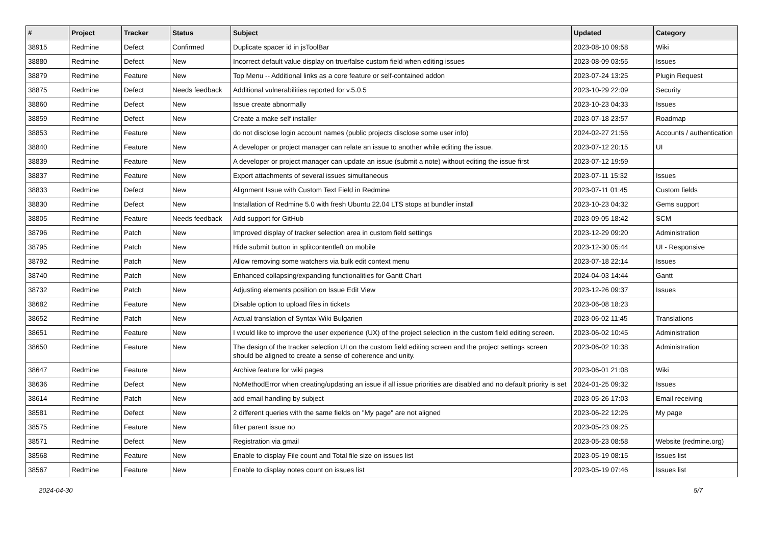| # | Project | Tracker | Status | Subject | Updated | Category |
| --- | --- | --- | --- | --- | --- | --- |
| 38915 | Redmine | Defect | Confirmed | Duplicate spacer id in jsToolBar | 2023-08-10 09:58 | Wiki |
| 38880 | Redmine | Defect | New | Incorrect default value display on true/false custom field when editing issues | 2023-08-09 03:55 | Issues |
| 38879 | Redmine | Feature | New | Top Menu -- Additional links as a core feature or self-contained addon | 2023-07-24 13:25 | Plugin Request |
| 38875 | Redmine | Defect | Needs feedback | Additional vulnerabilities reported for v.5.0.5 | 2023-10-29 22:09 | Security |
| 38860 | Redmine | Defect | New | Issue create abnormally | 2023-10-23 04:33 | Issues |
| 38859 | Redmine | Defect | New | Create a make self installer | 2023-07-18 23:57 | Roadmap |
| 38853 | Redmine | Feature | New | do not disclose login account names (public projects disclose some user info) | 2024-02-27 21:56 | Accounts / authentication |
| 38840 | Redmine | Feature | New | A developer or project manager can relate an issue to another while editing the issue. | 2023-07-12 20:15 | UI |
| 38839 | Redmine | Feature | New | A developer or project manager can update an issue (submit a note) without editing the issue first | 2023-07-12 19:59 | |
| 38837 | Redmine | Feature | New | Export attachments of several issues simultaneous | 2023-07-11 15:32 | Issues |
| 38833 | Redmine | Defect | New | Alignment Issue with Custom Text Field in Redmine | 2023-07-11 01:45 | Custom fields |
| 38830 | Redmine | Defect | New | Installation of Redmine 5.0 with fresh Ubuntu 22.04 LTS stops at bundler install | 2023-10-23 04:32 | Gems support |
| 38805 | Redmine | Feature | Needs feedback | Add support for GitHub | 2023-09-05 18:42 | SCM |
| 38796 | Redmine | Patch | New | Improved display of tracker selection area in custom field settings | 2023-12-29 09:20 | Administration |
| 38795 | Redmine | Patch | New | Hide submit button in splitcontentleft on mobile | 2023-12-30 05:44 | UI - Responsive |
| 38792 | Redmine | Patch | New | Allow removing some watchers via bulk edit context menu | 2023-07-18 22:14 | Issues |
| 38740 | Redmine | Patch | New | Enhanced collapsing/expanding functionalities for Gantt Chart | 2024-04-03 14:44 | Gantt |
| 38732 | Redmine | Patch | New | Adjusting elements position on Issue Edit View | 2023-12-26 09:37 | Issues |
| 38682 | Redmine | Feature | New | Disable option to upload files in tickets | 2023-06-08 18:23 | |
| 38652 | Redmine | Patch | New | Actual translation of Syntax Wiki Bulgarien | 2023-06-02 11:45 | Translations |
| 38651 | Redmine | Feature | New | I would like to improve the user experience (UX) of the project selection in the custom field editing screen. | 2023-06-02 10:45 | Administration |
| 38650 | Redmine | Feature | New | The design of the tracker selection UI on the custom field editing screen and the project settings screen should be aligned to create a sense of coherence and unity. | 2023-06-02 10:38 | Administration |
| 38647 | Redmine | Feature | New | Archive feature for wiki pages | 2023-06-01 21:08 | Wiki |
| 38636 | Redmine | Defect | New | NoMethodError when creating/updating an issue if all issue priorities are disabled and no default priority is set | 2024-01-25 09:32 | Issues |
| 38614 | Redmine | Patch | New | add email handling by subject | 2023-05-26 17:03 | Email receiving |
| 38581 | Redmine | Defect | New | 2 different queries with the same fields on "My page" are not aligned | 2023-06-22 12:26 | My page |
| 38575 | Redmine | Feature | New | filter parent issue no | 2023-05-23 09:25 | |
| 38571 | Redmine | Defect | New | Registration via gmail | 2023-05-23 08:58 | Website (redmine.org) |
| 38568 | Redmine | Feature | New | Enable to display File count and Total file size on issues list | 2023-05-19 08:15 | Issues list |
| 38567 | Redmine | Feature | New | Enable to display notes count on issues list | 2023-05-19 07:46 | Issues list |
2024-04-30 5/7